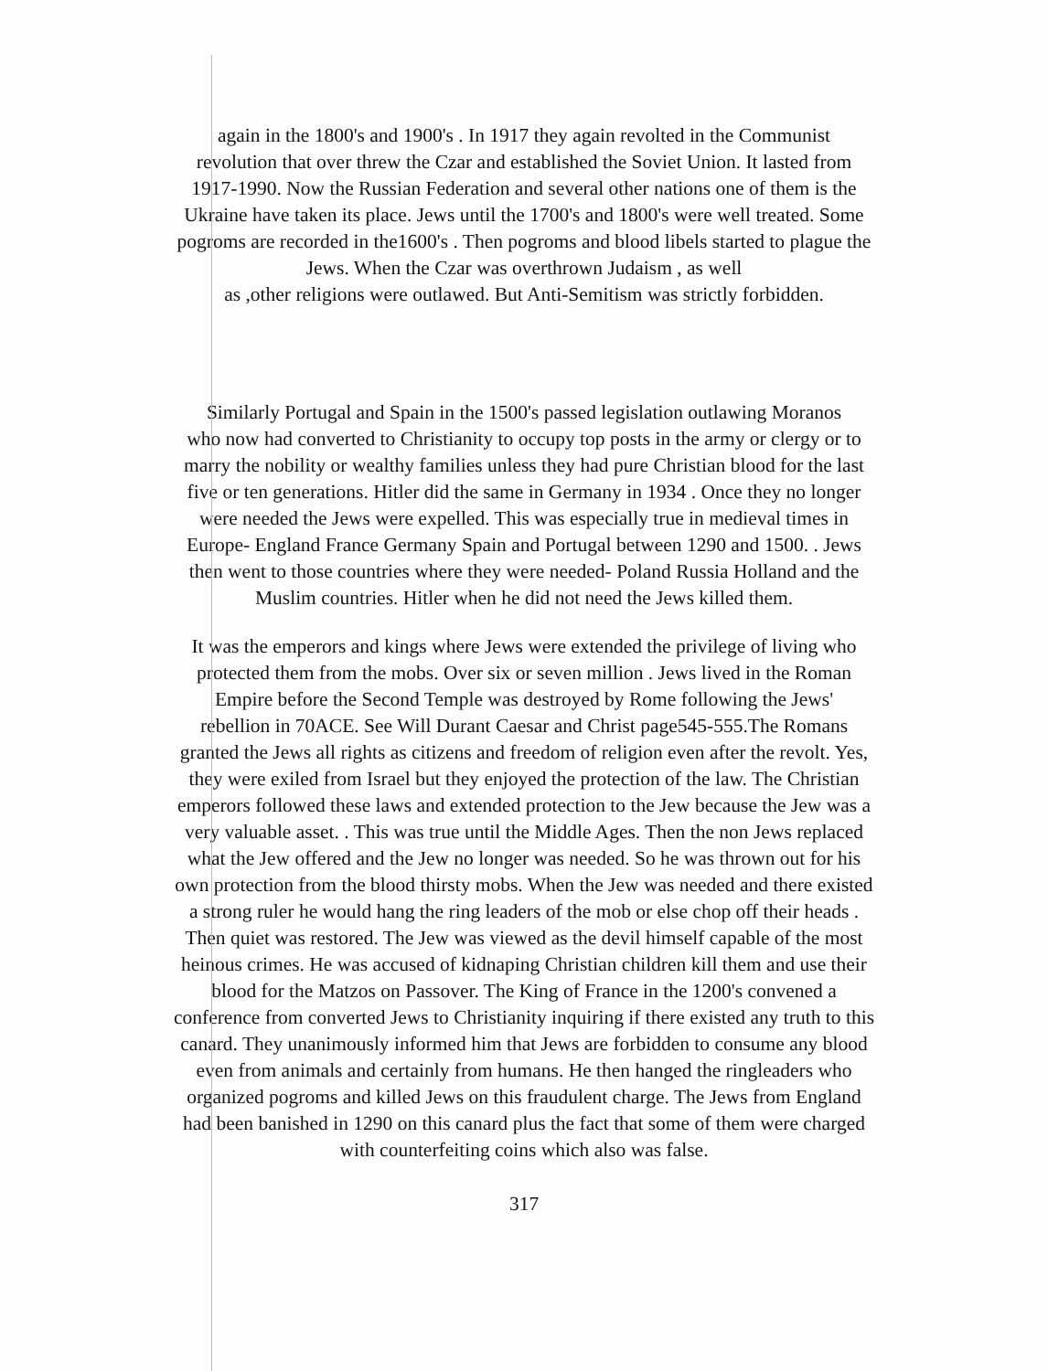again in the 1800's and 1900's . In 1917 they again revolted in the Communist
revolution that over threw the Czar and established the Soviet Union. It lasted from
1917-1990. Now the Russian Federation and several other nations one of them is the
Ukraine have taken its place. Jews until the 1700's and 1800's were well treated. Some
pogroms are recorded in the1600's . Then pogroms and blood libels started to plague the
Jews. When the Czar was overthrown Judaism , as well
as ,other religions were outlawed. But Anti-Semitism was strictly forbidden.
Similarly Portugal and Spain in the 1500's passed legislation outlawing Moranos
who now had converted to Christianity to occupy top posts in the army or clergy or to
marry the nobility or wealthy families unless they had pure Christian blood for the last
five or ten generations. Hitler did the same in Germany in 1934 . Once they no longer
were needed the Jews were expelled. This was especially true in medieval times in
Europe- England France Germany Spain and Portugal between 1290 and 1500. . Jews
then went to those countries where they were needed- Poland Russia Holland and the
Muslim countries. Hitler when he did not need the Jews killed them.
It was the emperors and kings where Jews were extended the privilege of living who
protected them from the mobs. Over six or seven million . Jews lived in the Roman
Empire before the Second Temple was destroyed by Rome following the Jews'
rebellion in 70ACE. See Will Durant Caesar and Christ page545-555.The Romans
granted the Jews all rights as citizens and freedom of religion even after the revolt. Yes,
they were exiled from Israel but they enjoyed the protection of the law. The Christian
emperors followed these laws and extended protection to the Jew because the Jew was a
very valuable asset. . This was true until the Middle Ages. Then the non Jews replaced
what the Jew offered and the Jew no longer was needed. So he was thrown out for his
own protection from the blood thirsty mobs. When the Jew was needed and there existed
a strong ruler he would hang the ring leaders of the mob or else chop off their heads .
Then quiet was restored. The Jew was viewed as the devil himself capable of the most
heinous crimes. He was accused of kidnaping Christian children kill them and use their
blood for the Matzos on Passover. The King of France in the 1200's convened a
conference from converted Jews to Christianity inquiring if there existed any truth to this
canard. They unanimously informed him that Jews are forbidden to consume any blood
even from animals and certainly from humans. He then hanged the ringleaders who
organized pogroms and killed Jews on this fraudulent charge. The Jews from England
had been banished in 1290 on this canard plus the fact that some of them were charged
with counterfeiting coins which also was false.
317